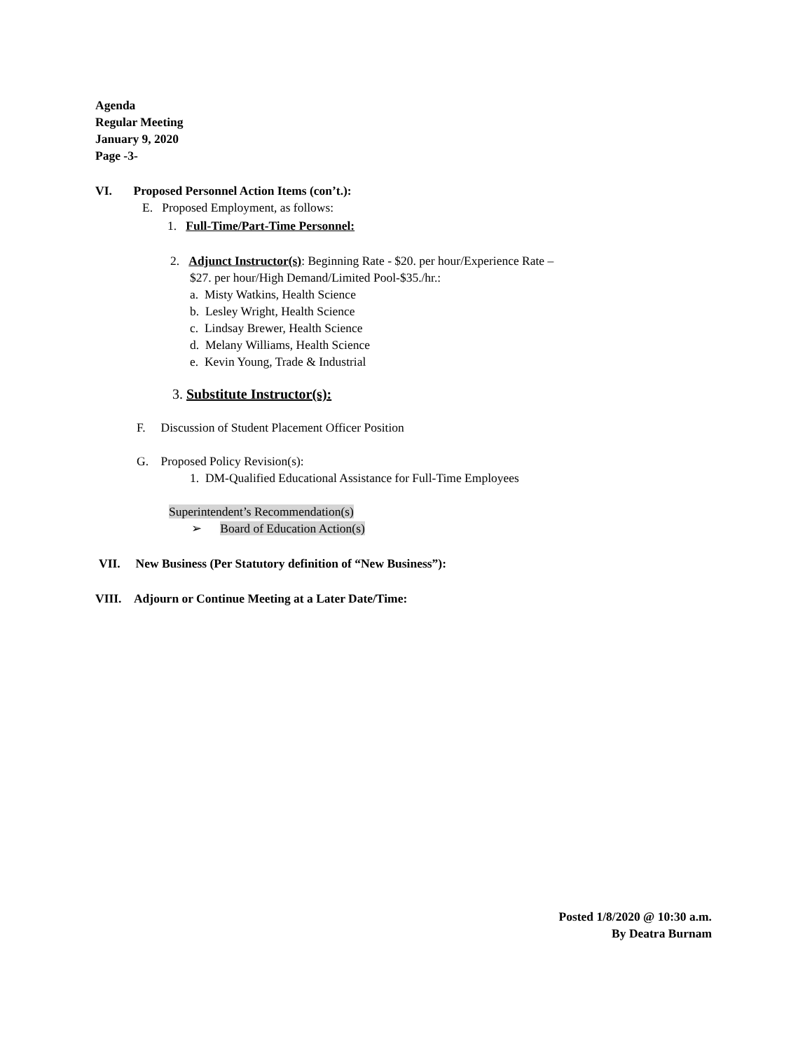Agenda
Regular Meeting
January 9, 2020
Page -3-
VI. Proposed Personnel Action Items (con’t.):
E. Proposed Employment, as follows:
1. Full-Time/Part-Time Personnel:
2. Adjunct Instructor(s): Beginning Rate - $20. per hour/Experience Rate –
$27. per hour/High Demand/Limited Pool-$35./hr.:
a. Misty Watkins, Health Science
b. Lesley Wright, Health Science
c. Lindsay Brewer, Health Science
d. Melany Williams, Health Science
e. Kevin Young, Trade & Industrial
3. Substitute Instructor(s):
F. Discussion of Student Placement Officer Position
G. Proposed Policy Revision(s):
1. DM-Qualified Educational Assistance for Full-Time Employees
Superintendent’s Recommendation(s)
➢ Board of Education Action(s)
VII. New Business (Per Statutory definition of “New Business”):
VIII. Adjourn or Continue Meeting at a Later Date/Time:
Posted 1/8/2020 @ 10:30 a.m.
By Deatra Burnam